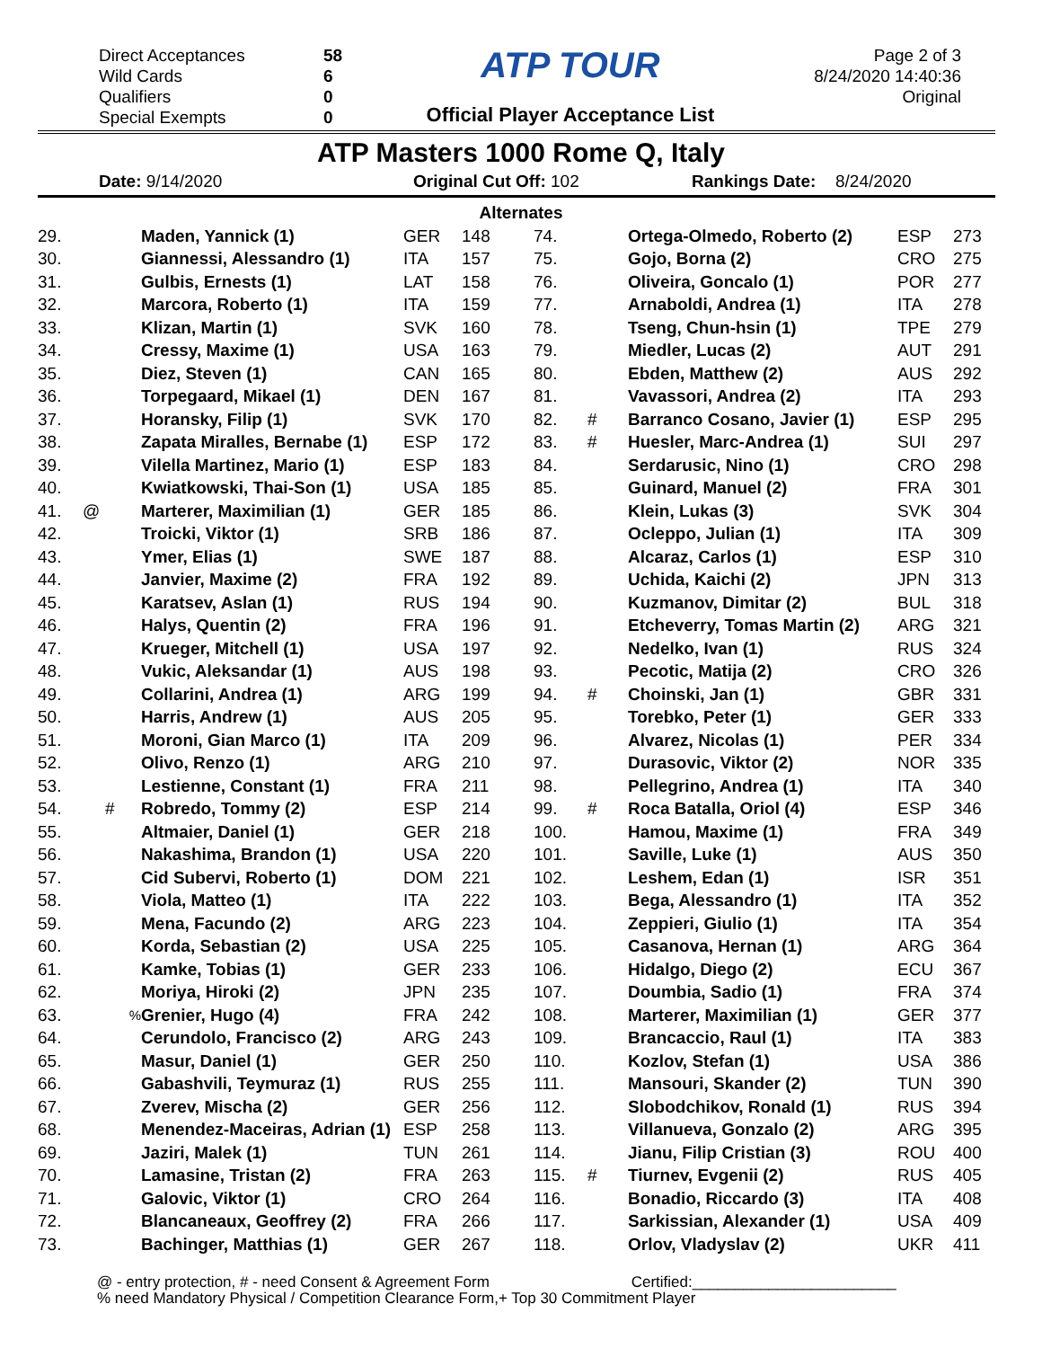Direct Acceptances
Wild Cards
Qualifiers
Special Exempts
58
6
0
0
ATP TOUR
Official Player Acceptance List
Page 2 of 3
8/24/2020 14:40:36
Original
ATP Masters 1000 Rome Q, Italy
Date: 9/14/2020 Original Cut Off: 102 Rankings Date: 8/24/2020
Alternates
| 29. | | Maden, Yannick (1) | GER | 148 | 74. | | Ortega-Olmedo, Roberto (2) | ESP | 273 |
| 30. | | Giannessi, Alessandro (1) | ITA | 157 | 75. | | Gojo, Borna (2) | CRO | 275 |
| 31. | | Gulbis, Ernests (1) | LAT | 158 | 76. | | Oliveira, Goncalo (1) | POR | 277 |
| 32. | | Marcora, Roberto (1) | ITA | 159 | 77. | | Arnaboldi, Andrea (1) | ITA | 278 |
| 33. | | Klizan, Martin (1) | SVK | 160 | 78. | | Tseng, Chun-hsin (1) | TPE | 279 |
| 34. | | Cressy, Maxime (1) | USA | 163 | 79. | | Miedler, Lucas (2) | AUT | 291 |
| 35. | | Diez, Steven (1) | CAN | 165 | 80. | | Ebden, Matthew (2) | AUS | 292 |
| 36. | | Torpegaard, Mikael (1) | DEN | 167 | 81. | | Vavassori, Andrea (2) | ITA | 293 |
| 37. | | Horansky, Filip (1) | SVK | 170 | 82. | # | Barranco Cosano, Javier (1) | ESP | 295 |
| 38. | | Zapata Miralles, Bernabe (1) | ESP | 172 | 83. | # | Huesler, Marc-Andrea (1) | SUI | 297 |
| 39. | | Vilella Martinez, Mario (1) | ESP | 183 | 84. | | Serdarusic, Nino (1) | CRO | 298 |
| 40. | | Kwiatkowski, Thai-Son (1) | USA | 185 | 85. | | Guinard, Manuel (2) | FRA | 301 |
| 41. | @ | Marterer, Maximilian (1) | GER | 185 | 86. | | Klein, Lukas (3) | SVK | 304 |
| 42. | | Troicki, Viktor (1) | SRB | 186 | 87. | | Ocleppo, Julian (1) | ITA | 309 |
| 43. | | Ymer, Elias (1) | SWE | 187 | 88. | | Alcaraz, Carlos (1) | ESP | 310 |
| 44. | | Janvier, Maxime (2) | FRA | 192 | 89. | | Uchida, Kaichi (2) | JPN | 313 |
| 45. | | Karatsev, Aslan (1) | RUS | 194 | 90. | | Kuzmanov, Dimitar (2) | BUL | 318 |
| 46. | | Halys, Quentin (2) | FRA | 196 | 91. | | Etcheverry, Tomas Martin (2) | ARG | 321 |
| 47. | | Krueger, Mitchell (1) | USA | 197 | 92. | | Nedelko, Ivan (1) | RUS | 324 |
| 48. | | Vukic, Aleksandar (1) | AUS | 198 | 93. | | Pecotic, Matija (2) | CRO | 326 |
| 49. | | Collarini, Andrea (1) | ARG | 199 | 94. | # | Choinski, Jan (1) | GBR | 331 |
| 50. | | Harris, Andrew (1) | AUS | 205 | 95. | | Torebko, Peter (1) | GER | 333 |
| 51. | | Moroni, Gian Marco (1) | ITA | 209 | 96. | | Alvarez, Nicolas (1) | PER | 334 |
| 52. | | Olivo, Renzo (1) | ARG | 210 | 97. | | Durasovic, Viktor (2) | NOR | 335 |
| 53. | | Lestienne, Constant (1) | FRA | 211 | 98. | | Pellegrino, Andrea (1) | ITA | 340 |
| 54. | # | Robredo, Tommy (2) | ESP | 214 | 99. | # | Roca Batalla, Oriol (4) | ESP | 346 |
| 55. | | Altmaier, Daniel (1) | GER | 218 | 100. | | Hamou, Maxime (1) | FRA | 349 |
| 56. | | Nakashima, Brandon (1) | USA | 220 | 101. | | Saville, Luke (1) | AUS | 350 |
| 57. | | Cid Subervi, Roberto (1) | DOM | 221 | 102. | | Leshem, Edan (1) | ISR | 351 |
| 58. | | Viola, Matteo (1) | ITA | 222 | 103. | | Bega, Alessandro (1) | ITA | 352 |
| 59. | | Mena, Facundo (2) | ARG | 223 | 104. | | Zeppieri, Giulio (1) | ITA | 354 |
| 60. | | Korda, Sebastian (2) | USA | 225 | 105. | | Casanova, Hernan (1) | ARG | 364 |
| 61. | | Kamke, Tobias (1) | GER | 233 | 106. | | Hidalgo, Diego (2) | ECU | 367 |
| 62. | | Moriya, Hiroki (2) | JPN | 235 | 107. | | Doumbia, Sadio (1) | FRA | 374 |
| 63. | % | Grenier, Hugo (4) | FRA | 242 | 108. | | Marterer, Maximilian (1) | GER | 377 |
| 64. | | Cerundolo, Francisco (2) | ARG | 243 | 109. | | Brancaccio, Raul (1) | ITA | 383 |
| 65. | | Masur, Daniel (1) | GER | 250 | 110. | | Kozlov, Stefan (1) | USA | 386 |
| 66. | | Gabashvili, Teymuraz (1) | RUS | 255 | 111. | | Mansouri, Skander (2) | TUN | 390 |
| 67. | | Zverev, Mischa (2) | GER | 256 | 112. | | Slobodchikov, Ronald (1) | RUS | 394 |
| 68. | | Menendez-Maceiras, Adrian (1) | ESP | 258 | 113. | | Villanueva, Gonzalo (2) | ARG | 395 |
| 69. | | Jaziri, Malek (1) | TUN | 261 | 114. | | Jianu, Filip Cristian (3) | ROU | 400 |
| 70. | | Lamasine, Tristan (2) | FRA | 263 | 115. | # | Tiurnev, Evgenii (2) | RUS | 405 |
| 71. | | Galovic, Viktor (1) | CRO | 264 | 116. | | Bonadio, Riccardo (3) | ITA | 408 |
| 72. | | Blancaneaux, Geoffrey (2) | FRA | 266 | 117. | | Sarkissian, Alexander (1) | USA | 409 |
| 73. | | Bachinger, Matthias (1) | GER | 267 | 118. | | Orlov, Vladyslav (2) | UKR | 411 |
@ - entry protection, # - need Consent & Agreement Form Certified:________________________
% need Mandatory Physical / Competition Clearance Form,+ Top 30 Commitment Player